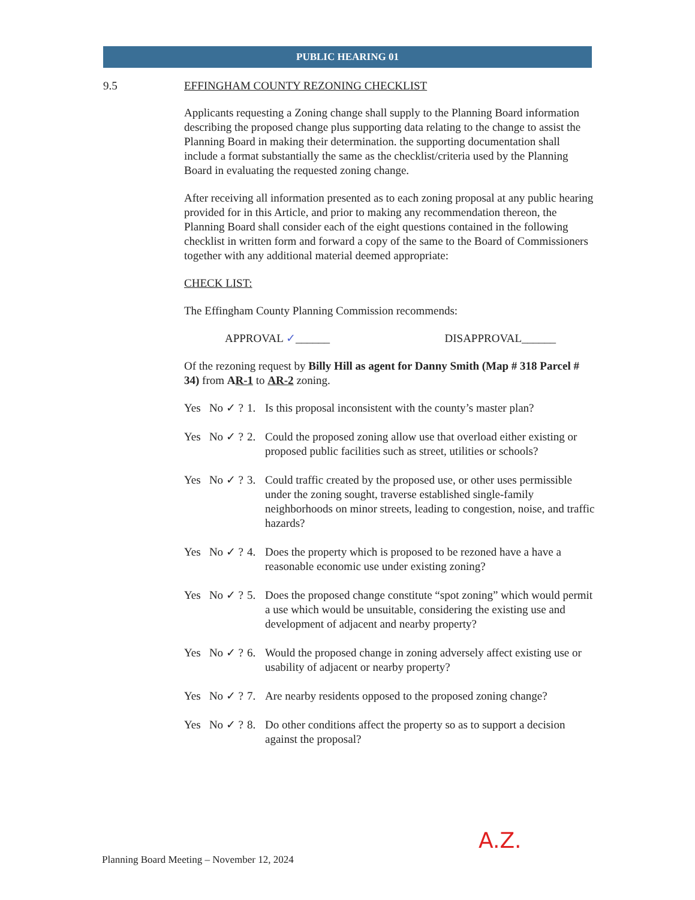PUBLIC HEARING 01
9.5 EFFINGHAM COUNTY REZONING CHECKLIST
Applicants requesting a Zoning change shall supply to the Planning Board information describing the proposed change plus supporting data relating to the change to assist the Planning Board in making their determination. the supporting documentation shall include a format substantially the same as the checklist/criteria used by the Planning Board in evaluating the requested zoning change.
After receiving all information presented as to each zoning proposal at any public hearing provided for in this Article, and prior to making any recommendation thereon, the Planning Board shall consider each of the eight questions contained in the following checklist in written form and forward a copy of the same to the Board of Commissioners together with any additional material deemed appropriate:
CHECK LIST:
The Effingham County Planning Commission recommends:
APPROVAL ✓______ DISAPPROVAL______
Of the rezoning request by Billy Hill as agent for Danny Smith (Map # 318 Parcel # 34) from AR-1 to AR-2 zoning.
Yes No ✓ ? 1. Is this proposal inconsistent with the county’s master plan?
Yes No ✓ ? 2. Could the proposed zoning allow use that overload either existing or proposed public facilities such as street, utilities or schools?
Yes No ✓ ? 3. Could traffic created by the proposed use, or other uses permissible under the zoning sought, traverse established single-family neighborhoods on minor streets, leading to congestion, noise, and traffic hazards?
Yes No ✓ ? 4. Does the property which is proposed to be rezoned have a have a reasonable economic use under existing zoning?
Yes No ✓ ? 5. Does the proposed change constitute “spot zoning” which would permit a use which would be unsuitable, considering the existing use and development of adjacent and nearby property?
Yes No ✓ ? 6. Would the proposed change in zoning adversely affect existing use or usability of adjacent or nearby property?
Yes No ✓ ? 7. Are nearby residents opposed to the proposed zoning change?
Yes No ✓ ? 8. Do other conditions affect the property so as to support a decision against the proposal?
A.Z.
Planning Board Meeting – November 12, 2024